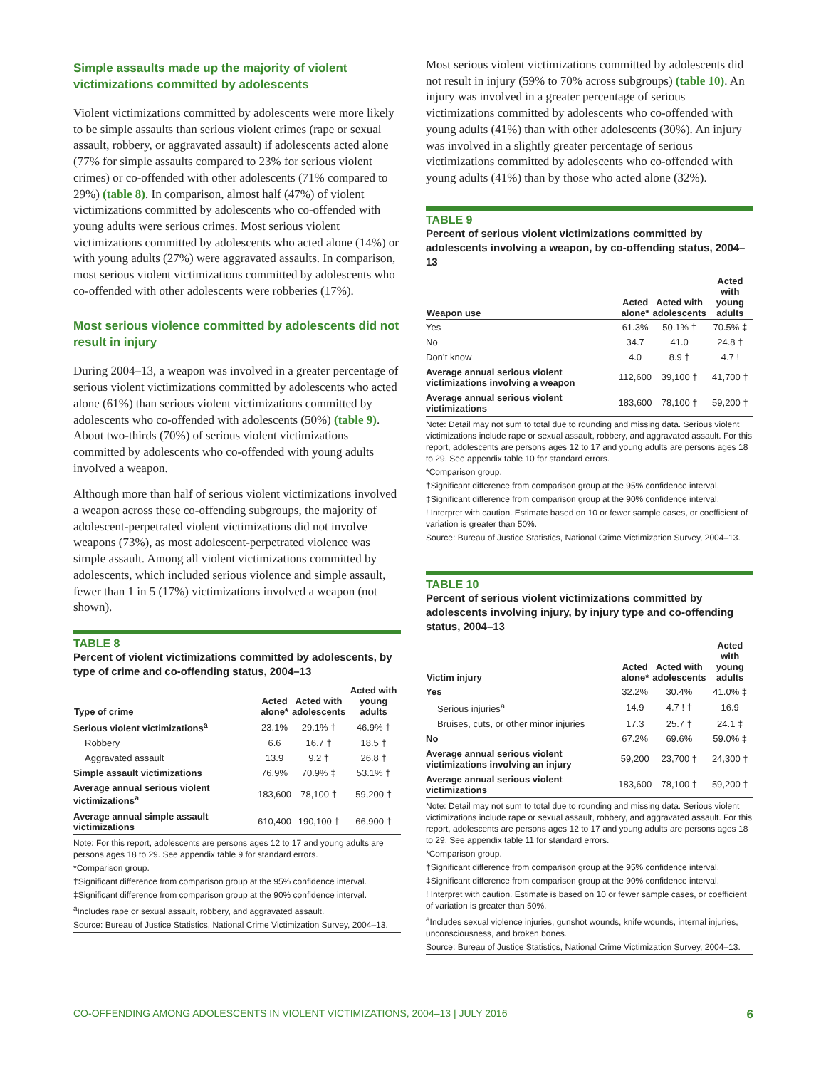Simple assaults made up the majority of violent victimizations committed by adolescents
Violent victimizations committed by adolescents were more likely to be simple assaults than serious violent crimes (rape or sexual assault, robbery, or aggravated assault) if adolescents acted alone (77% for simple assaults compared to 23% for serious violent crimes) or co-offended with other adolescents (71% compared to 29%) (table 8). In comparison, almost half (47%) of violent victimizations committed by adolescents who co-offended with young adults were serious crimes. Most serious violent victimizations committed by adolescents who acted alone (14%) or with young adults (27%) were aggravated assaults. In comparison, most serious violent victimizations committed by adolescents who co-offended with other adolescents were robberies (17%).
Most serious violence committed by adolescents did not result in injury
During 2004–13, a weapon was involved in a greater percentage of serious violent victimizations committed by adolescents who acted alone (61%) than serious violent victimizations committed by adolescents who co-offended with adolescents (50%) (table 9). About two-thirds (70%) of serious violent victimizations committed by adolescents who co-offended with young adults involved a weapon.
Although more than half of serious violent victimizations involved a weapon across these co-offending subgroups, the majority of adolescent-perpetrated violent victimizations did not involve weapons (73%), as most adolescent-perpetrated violence was simple assault. Among all violent victimizations committed by adolescents, which included serious violence and simple assault, fewer than 1 in 5 (17%) victimizations involved a weapon (not shown).
TABLE 8
Percent of violent victimizations committed by adolescents, by type of crime and co-offending status, 2004–13
| Type of crime | Acted alone* | Acted with adolescents | Acted with young adults |
| --- | --- | --- | --- |
| Serious violent victimizations<sup>a</sup> | 23.1% | 29.1% † | 46.9% † |
| Robbery | 6.6 | 16.7 † | 18.5 † |
| Aggravated assault | 13.9 | 9.2 † | 26.8 † |
| Simple assault victimizations | 76.9% | 70.9% ‡ | 53.1% † |
| Average annual serious violent victimizations<sup>a</sup> | 183,600 | 78,100 † | 59,200 † |
| Average annual simple assault victimizations | 610,400 | 190,100 † | 66,900 † |
Note: For this report, adolescents are persons ages 12 to 17 and young adults are persons ages 18 to 29. See appendix table 9 for standard errors.
*Comparison group.
†Significant difference from comparison group at the 95% confidence interval.
‡Significant difference from comparison group at the 90% confidence interval.
<sup>a</sup> Includes rape or sexual assault, robbery, and aggravated assault.
Source: Bureau of Justice Statistics, National Crime Victimization Survey, 2004–13.
Most serious violent victimizations committed by adolescents did not result in injury (59% to 70% across subgroups) (table 10). An injury was involved in a greater percentage of serious victimizations committed by adolescents who co-offended with young adults (41%) than with other adolescents (30%). An injury was involved in a slightly greater percentage of serious victimizations committed by adolescents who co-offended with young adults (41%) than by those who acted alone (32%).
TABLE 9
Percent of serious violent victimizations committed by adolescents involving a weapon, by co-offending status, 2004–13
| Weapon use | Acted alone* | Acted with adolescents | Acted with young adults |
| --- | --- | --- | --- |
| Yes | 61.3% | 50.1% † | 70.5% ‡ |
| No | 34.7 | 41.0 | 24.8 † |
| Don’t know | 4.0 | 8.9 † | 4.7 ! |
| Average annual serious violent victimizations involving a weapon | 112,600 | 39,100 † | 41,700 † |
| Average annual serious violent victimizations | 183,600 | 78,100 † | 59,200 † |
Note: Detail may not sum to total due to rounding and missing data. Serious violent victimizations include rape or sexual assault, robbery, and aggravated assault. For this report, adolescents are persons ages 12 to 17 and young adults are persons ages 18 to 29. See appendix table 10 for standard errors.
*Comparison group.
†Significant difference from comparison group at the 95% confidence interval.
‡Significant difference from comparison group at the 90% confidence interval.
! Interpret with caution. Estimate based on 10 or fewer sample cases, or coefficient of variation is greater than 50%.
Source: Bureau of Justice Statistics, National Crime Victimization Survey, 2004–13.
TABLE 10
Percent of serious violent victimizations committed by adolescents involving injury, by injury type and co-offending status, 2004–13
| Victim injury | Acted alone* | Acted with adolescents | Acted with young adults |
| --- | --- | --- | --- |
| Yes | 32.2% | 30.4% | 41.0% ‡ |
| Serious injuries<sup>a</sup> | 14.9 | 4.7 ! † | 16.9 |
| Bruises, cuts, or other minor injuries | 17.3 | 25.7 † | 24.1 ‡ |
| No | 67.2% | 69.6% | 59.0% ‡ |
| Average annual serious violent victimizations involving an injury | 59,200 | 23,700 † | 24,300 † |
| Average annual serious violent victimizations | 183,600 | 78,100 † | 59,200 † |
Note: Detail may not sum to total due to rounding and missing data. Serious violent victimizations include rape or sexual assault, robbery, and aggravated assault. For this report, adolescents are persons ages 12 to 17 and young adults are persons ages 18 to 29. See appendix table 11 for standard errors.
*Comparison group.
†Significant difference from comparison group at the 95% confidence interval.
‡Significant difference from comparison group at the 90% confidence interval.
! Interpret with caution. Estimate is based on 10 or fewer sample cases, or coefficient of variation is greater than 50%.
<sup>a</sup> Includes sexual violence injuries, gunshot wounds, knife wounds, internal injuries, unconsciousness, and broken bones.
Source: Bureau of Justice Statistics, National Crime Victimization Survey, 2004–13.
CO-OFFENDING AMONG ADOLESCENTS IN VIOLENT VICTIMIZATIONS, 2004–13 | JULY 2016 6